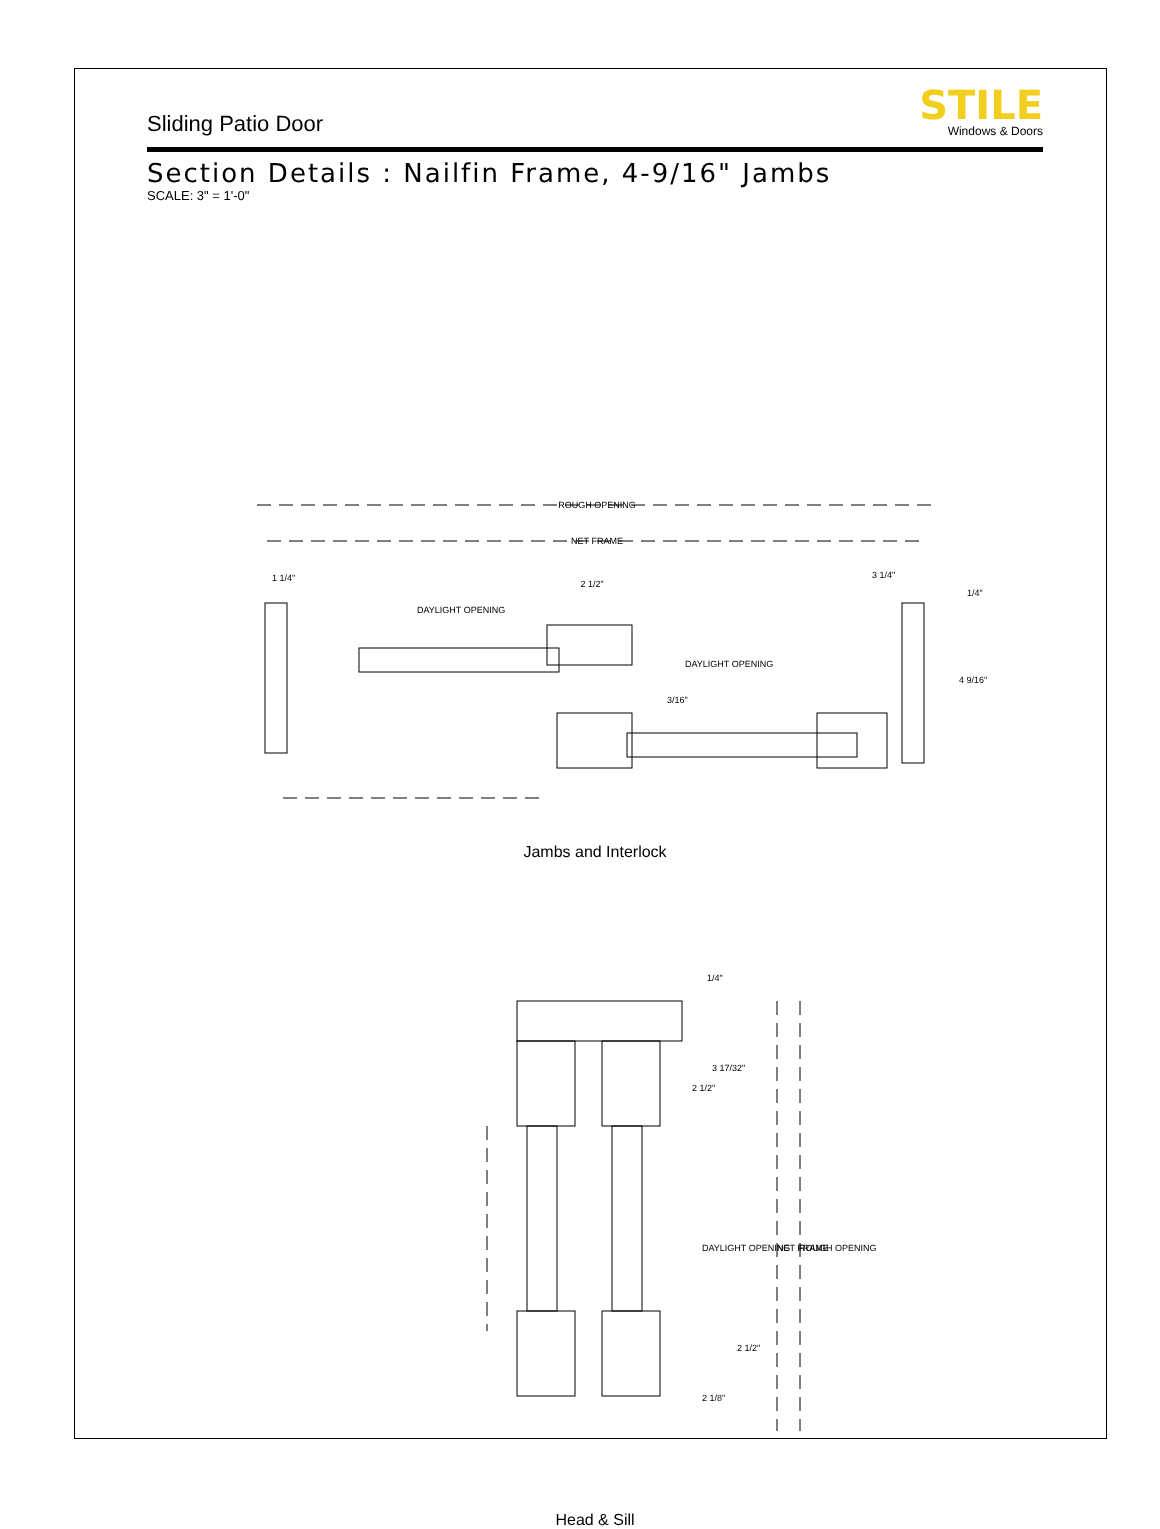Sliding Patio Door
STILE
Windows & Doors
Section Details : Nailfin Frame, 4-9/16" Jambs
SCALE: 3" = 1'-0"
ROUGH OPENING
NET FRAME
1 1/4"
2 1/2"
3 1/4"
1/4"
DAYLIGHT OPENING
DAYLIGHT OPENING
3/16"
4 9/16"
Jambs and Interlock
1/4"
2 1/2"
3 17/32"
DAYLIGHT OPENING
NET FRAME
ROUGH OPENING
2 1/2"
2 1/8"
Head & Sill